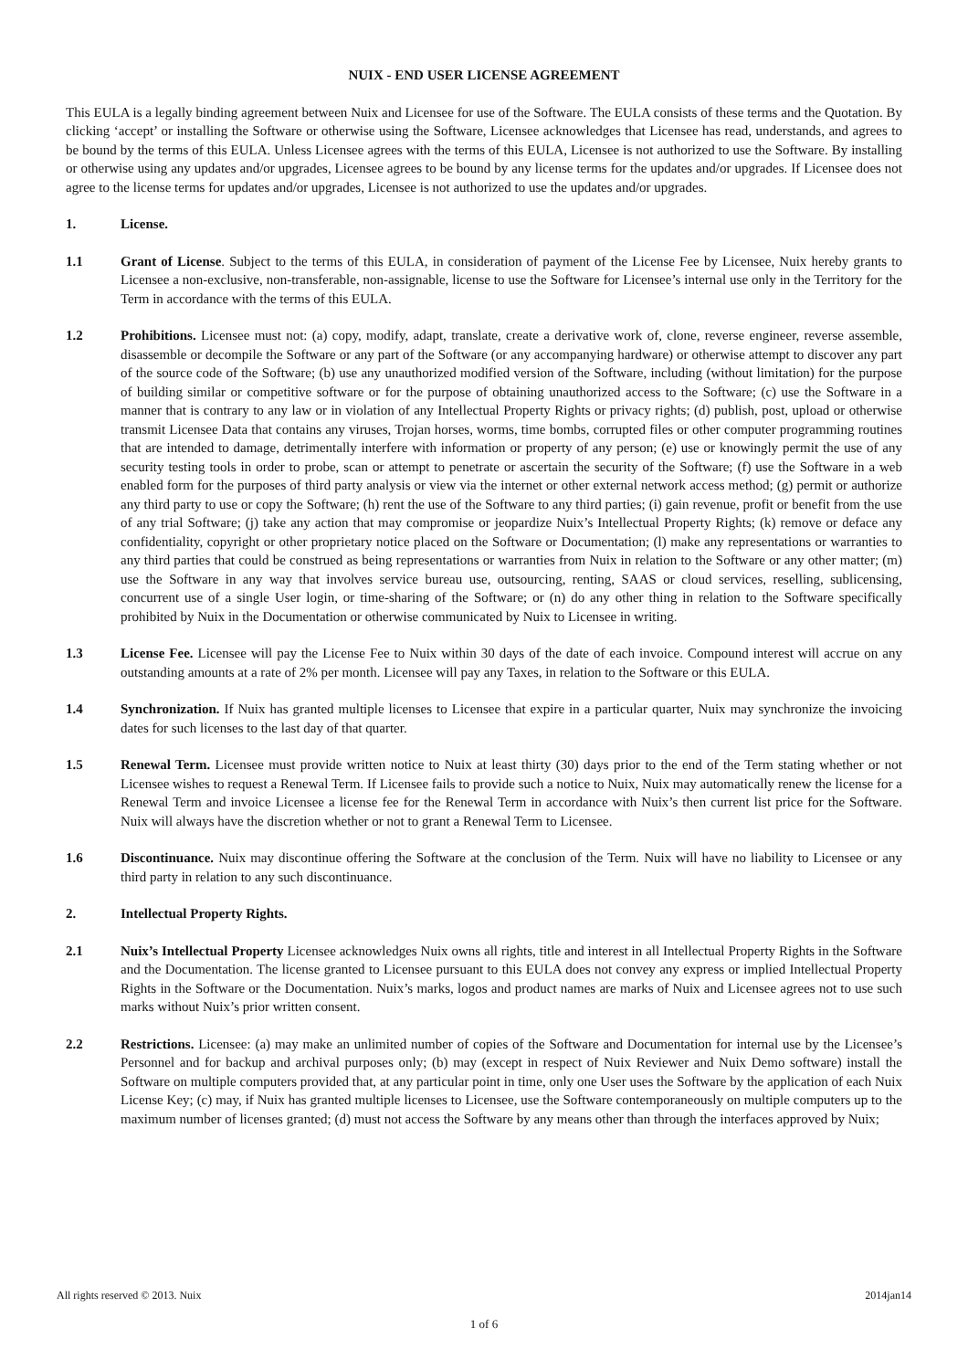NUIX - END USER LICENSE AGREEMENT
This EULA is a legally binding agreement between Nuix and Licensee for use of the Software. The EULA consists of these terms and the Quotation. By clicking ‘accept’ or installing the Software or otherwise using the Software, Licensee acknowledges that Licensee has read, understands, and agrees to be bound by the terms of this EULA. Unless Licensee agrees with the terms of this EULA, Licensee is not authorized to use the Software. By installing or otherwise using any updates and/or upgrades, Licensee agrees to be bound by any license terms for the updates and/or upgrades. If Licensee does not agree to the license terms for updates and/or upgrades, Licensee is not authorized to use the updates and/or upgrades.
1. License.
1.1 Grant of License. Subject to the terms of this EULA, in consideration of payment of the License Fee by Licensee, Nuix hereby grants to Licensee a non-exclusive, non-transferable, non-assignable, license to use the Software for Licensee’s internal use only in the Territory for the Term in accordance with the terms of this EULA.
1.2 Prohibitions. Licensee must not: (a) copy, modify, adapt, translate, create a derivative work of, clone, reverse engineer, reverse assemble, disassemble or decompile the Software or any part of the Software (or any accompanying hardware) or otherwise attempt to discover any part of the source code of the Software; (b) use any unauthorized modified version of the Software, including (without limitation) for the purpose of building similar or competitive software or for the purpose of obtaining unauthorized access to the Software; (c) use the Software in a manner that is contrary to any law or in violation of any Intellectual Property Rights or privacy rights; (d) publish, post, upload or otherwise transmit Licensee Data that contains any viruses, Trojan horses, worms, time bombs, corrupted files or other computer programming routines that are intended to damage, detrimentally interfere with information or property of any person; (e) use or knowingly permit the use of any security testing tools in order to probe, scan or attempt to penetrate or ascertain the security of the Software; (f) use the Software in a web enabled form for the purposes of third party analysis or view via the internet or other external network access method; (g) permit or authorize any third party to use or copy the Software; (h) rent the use of the Software to any third parties; (i) gain revenue, profit or benefit from the use of any trial Software; (j) take any action that may compromise or jeopardize Nuix’s Intellectual Property Rights; (k) remove or deface any confidentiality, copyright or other proprietary notice placed on the Software or Documentation; (l) make any representations or warranties to any third parties that could be construed as being representations or warranties from Nuix in relation to the Software or any other matter; (m) use the Software in any way that involves service bureau use, outsourcing, renting, SAAS or cloud services, reselling, sublicensing, concurrent use of a single User login, or time-sharing of the Software; or (n) do any other thing in relation to the Software specifically prohibited by Nuix in the Documentation or otherwise communicated by Nuix to Licensee in writing.
1.3 License Fee. Licensee will pay the License Fee to Nuix within 30 days of the date of each invoice. Compound interest will accrue on any outstanding amounts at a rate of 2% per month. Licensee will pay any Taxes, in relation to the Software or this EULA.
1.4 Synchronization. If Nuix has granted multiple licenses to Licensee that expire in a particular quarter, Nuix may synchronize the invoicing dates for such licenses to the last day of that quarter.
1.5 Renewal Term. Licensee must provide written notice to Nuix at least thirty (30) days prior to the end of the Term stating whether or not Licensee wishes to request a Renewal Term. If Licensee fails to provide such a notice to Nuix, Nuix may automatically renew the license for a Renewal Term and invoice Licensee a license fee for the Renewal Term in accordance with Nuix’s then current list price for the Software. Nuix will always have the discretion whether or not to grant a Renewal Term to Licensee.
1.6 Discontinuance. Nuix may discontinue offering the Software at the conclusion of the Term. Nuix will have no liability to Licensee or any third party in relation to any such discontinuance.
2. Intellectual Property Rights.
2.1 Nuix’s Intellectual Property Licensee acknowledges Nuix owns all rights, title and interest in all Intellectual Property Rights in the Software and the Documentation. The license granted to Licensee pursuant to this EULA does not convey any express or implied Intellectual Property Rights in the Software or the Documentation. Nuix’s marks, logos and product names are marks of Nuix and Licensee agrees not to use such marks without Nuix’s prior written consent.
2.2 Restrictions. Licensee: (a) may make an unlimited number of copies of the Software and Documentation for internal use by the Licensee’s Personnel and for backup and archival purposes only; (b) may (except in respect of Nuix Reviewer and Nuix Demo software) install the Software on multiple computers provided that, at any particular point in time, only one User uses the Software by the application of each Nuix License Key; (c) may, if Nuix has granted multiple licenses to Licensee, use the Software contemporaneously on multiple computers up to the maximum number of licenses granted; (d) must not access the Software by any means other than through the interfaces approved by Nuix;
All rights reserved © 2013. Nuix 2014jan14
1 of 6